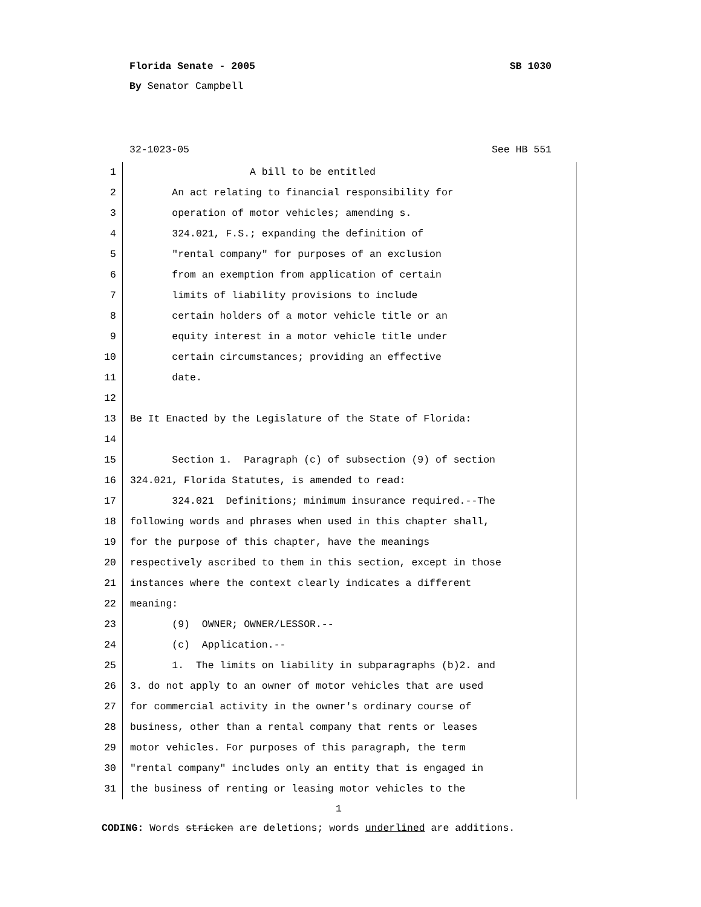Florida Senate - 2005 SB 1030
By Senator Campbell
32-1023-05 See HB 551
1 A bill to be entitled
2 An act relating to financial responsibility for
3 operation of motor vehicles; amending s.
4 324.021, F.S.; expanding the definition of
5 "rental company" for purposes of an exclusion
6 from an exemption from application of certain
7 limits of liability provisions to include
8 certain holders of a motor vehicle title or an
9 equity interest in a motor vehicle title under
10 certain circumstances; providing an effective
11 date.
12
13 Be It Enacted by the Legislature of the State of Florida:
14
15 Section 1. Paragraph (c) of subsection (9) of section
16 324.021, Florida Statutes, is amended to read:
17 324.021 Definitions; minimum insurance required.--The
18 following words and phrases when used in this chapter shall,
19 for the purpose of this chapter, have the meanings
20 respectively ascribed to them in this section, except in those
21 instances where the context clearly indicates a different
22 meaning:
23 (9) OWNER; OWNER/LESSOR.--
24 (c) Application.--
25 1. The limits on liability in subparagraphs (b)2. and
26 3. do not apply to an owner of motor vehicles that are used
27 for commercial activity in the owner's ordinary course of
28 business, other than a rental company that rents or leases
29 motor vehicles. For purposes of this paragraph, the term
30 "rental company" includes only an entity that is engaged in
31 the business of renting or leasing motor vehicles to the
1
CODING: Words stricken are deletions; words underlined are additions.